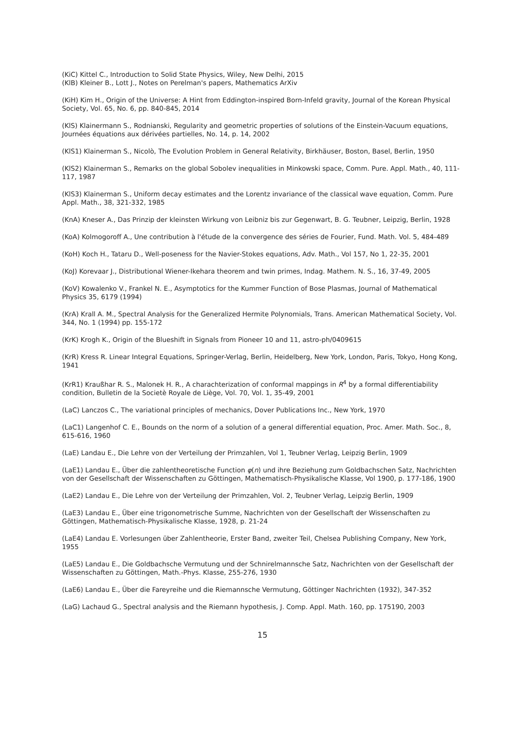(KiC) Kittel C., Introduction to Solid State Physics, Wiley, New Delhi, 2015
(KlB) Kleiner B., Lott J., Notes on Perelman's papers, Mathematics ArXiv
(KiH) Kim H., Origin of the Universe: A Hint from Eddington-inspired Born-Infeld gravity, Journal of the Korean Physical Society, Vol. 65, No. 6, pp. 840-845, 2014
(KlS) Klainermann S., Rodnianski, Regularity and geometric properties of solutions of the Einstein-Vacuum equations, Journées équations aux dérivées partielles, No. 14, p. 14, 2002
(KlS1) Klainerman S., Nicolò, The Evolution Problem in General Relativity, Birkhäuser, Boston, Basel, Berlin, 1950
(KlS2) Klainerman S., Remarks on the global Sobolev inequalities in Minkowski space, Comm. Pure. Appl. Math., 40, 111-117, 1987
(KlS3) Klainerman S., Uniform decay estimates and the Lorentz invariance of the classical wave equation, Comm. Pure Appl. Math., 38, 321-332, 1985
(KnA) Kneser A., Das Prinzip der kleinsten Wirkung von Leibniz bis zur Gegenwart, B. G. Teubner, Leipzig, Berlin, 1928
(KoA) Kolmogoroff A., Une contribution à l'étude de la convergence des séries de Fourier, Fund. Math. Vol. 5, 484-489
(KoH) Koch H., Tataru D., Well-poseness for the Navier-Stokes equations, Adv. Math., Vol 157, No 1, 22-35, 2001
(KoJ) Korevaar J., Distributional Wiener-Ikehara theorem and twin primes, Indag. Mathem. N. S., 16, 37-49, 2005
(KoV) Kowalenko V., Frankel N. E., Asymptotics for the Kummer Function of Bose Plasmas, Journal of Mathematical Physics 35, 6179 (1994)
(KrA) Krall A. M., Spectral Analysis for the Generalized Hermite Polynomials, Trans. American Mathematical Society, Vol. 344, No. 1 (1994) pp. 155-172
(KrK) Krogh K., Origin of the Blueshift in Signals from Pioneer 10 and 11, astro-ph/0409615
(KrR) Kress R. Linear Integral Equations, Springer-Verlag, Berlin, Heidelberg, New York, London, Paris, Tokyo, Hong Kong, 1941
(KrR1) Kraußhar R. S., Malonek H. R., A charachterization of conformal mappings in R<sup>4</sup> by a formal differentiability condition, Bulletin de la Societè Royale de Liège, Vol. 70, Vol. 1, 35-49, 2001
(LaC) Lanczos C., The variational principles of mechanics, Dover Publications Inc., New York, 1970
(LaC1) Langenhof C. E., Bounds on the norm of a solution of a general differential equation, Proc. Amer. Math. Soc., 8, 615-616, 1960
(LaE) Landau E., Die Lehre von der Verteilung der Primzahlen, Vol 1, Teubner Verlag, Leipzig Berlin, 1909
(LaE1) Landau E., Über die zahlentheoretische Function φ(n) und ihre Beziehung zum Goldbachschen Satz, Nachrichten von der Gesellschaft der Wissenschaften zu Göttingen, Mathematisch-Physikalische Klasse, Vol 1900, p. 177-186, 1900
(LaE2) Landau E., Die Lehre von der Verteilung der Primzahlen, Vol. 2, Teubner Verlag, Leipzig Berlin, 1909
(LaE3) Landau E., Über eine trigonometrische Summe, Nachrichten von der Gesellschaft der Wissenschaften zu Göttingen, Mathematisch-Physikalische Klasse, 1928, p. 21-24
(LaE4) Landau E. Vorlesungen über Zahlentheorie, Erster Band, zweiter Teil, Chelsea Publishing Company, New York, 1955
(LaE5) Landau E., Die Goldbachsche Vermutung und der Schnirelmannsche Satz, Nachrichten von der Gesellschaft der Wissenschaften zu Göttingen, Math.-Phys. Klasse, 255-276, 1930
(LaE6) Landau E., Über die Fareyreihe und die Riemannsche Vermutung, Göttinger Nachrichten (1932), 347-352
(LaG) Lachaud G., Spectral analysis and the Riemann hypothesis, J. Comp. Appl. Math. 160, pp. 175190, 2003
15